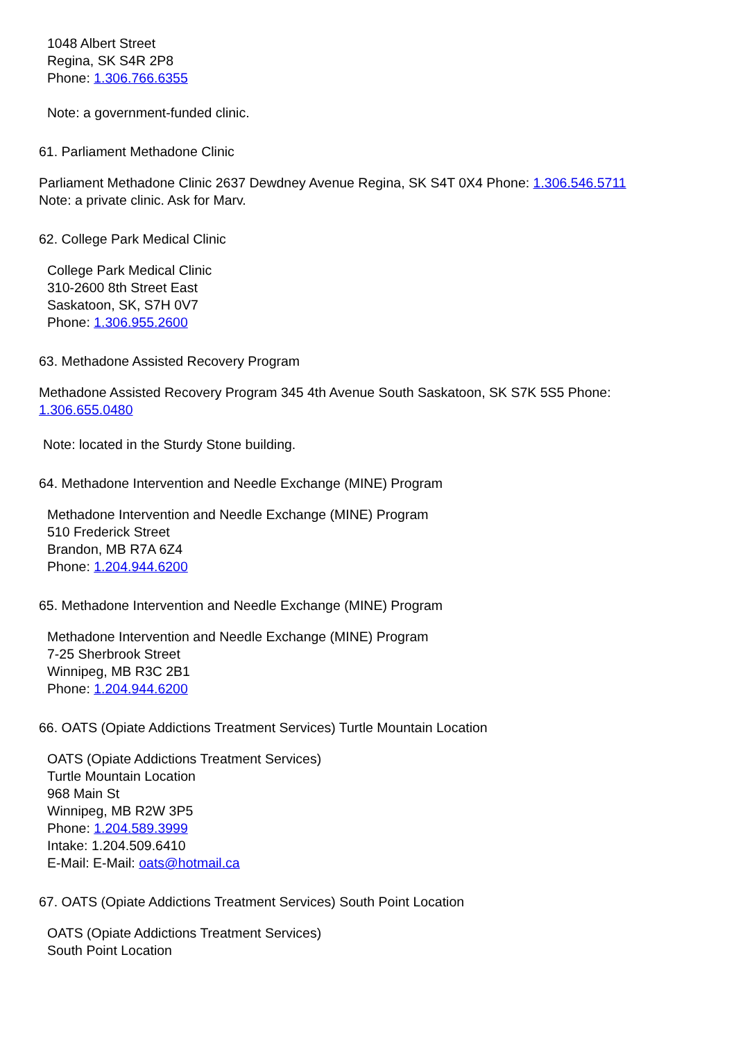1048 Albert Street
Regina, SK S4R 2P8
Phone: 1.306.766.6355
Note: a government-funded clinic.
61. Parliament Methadone Clinic
Parliament Methadone Clinic 2637 Dewdney Avenue Regina, SK S4T 0X4 Phone: 1.306.546.5711
Note: a private clinic. Ask for Marv.
62. College Park Medical Clinic
College Park Medical Clinic
310-2600 8th Street East
Saskatoon, SK, S7H 0V7
Phone: 1.306.955.2600
63. Methadone Assisted Recovery Program
Methadone Assisted Recovery Program 345 4th Avenue South Saskatoon, SK S7K 5S5 Phone:
1.306.655.0480
Note: located in the Sturdy Stone building.
64. Methadone Intervention and Needle Exchange (MINE) Program
Methadone Intervention and Needle Exchange (MINE) Program
510 Frederick Street
Brandon, MB R7A 6Z4
Phone: 1.204.944.6200
65. Methadone Intervention and Needle Exchange (MINE) Program
Methadone Intervention and Needle Exchange (MINE) Program
7-25 Sherbrook Street
Winnipeg, MB R3C 2B1
Phone: 1.204.944.6200
66. OATS (Opiate Addictions Treatment Services) Turtle Mountain Location
OATS (Opiate Addictions Treatment Services)
Turtle Mountain Location
968 Main St
Winnipeg, MB R2W 3P5
Phone: 1.204.589.3999
Intake: 1.204.509.6410
E-Mail: E-Mail: oats@hotmail.ca
67. OATS (Opiate Addictions Treatment Services) South Point Location
OATS (Opiate Addictions Treatment Services)
South Point Location